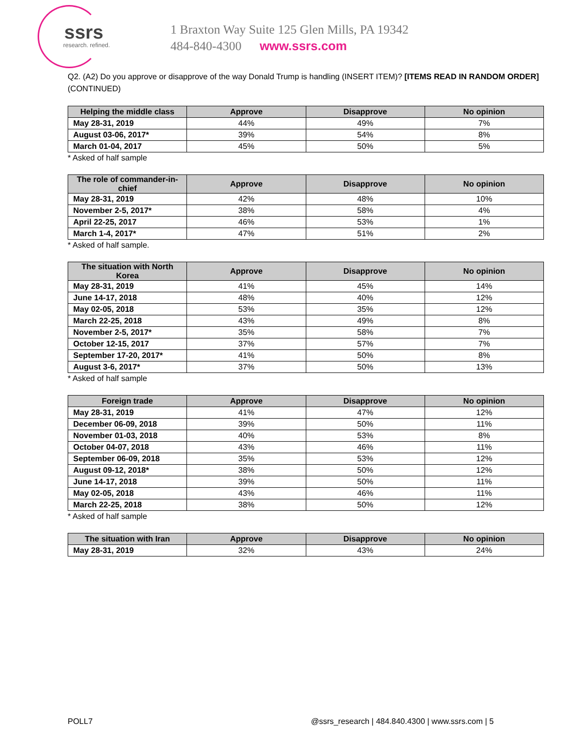ssrs
research. refined.
1 Braxton Way Suite 125 Glen Mills, PA 19342
484-840-4300 www.ssrs.com
Q2. (A2) Do you approve or disapprove of the way Donald Trump is handling (INSERT ITEM)? [ITEMS READ IN RANDOM ORDER] (CONTINUED)
| Helping the middle class | Approve | Disapprove | No opinion |
| --- | --- | --- | --- |
| May 28-31, 2019 | 44% | 49% | 7% |
| August 03-06, 2017* | 39% | 54% | 8% |
| March 01-04, 2017 | 45% | 50% | 5% |
* Asked of half sample
| The role of commander-in-chief | Approve | Disapprove | No opinion |
| --- | --- | --- | --- |
| May 28-31, 2019 | 42% | 48% | 10% |
| November 2-5, 2017* | 38% | 58% | 4% |
| April 22-25, 2017 | 46% | 53% | 1% |
| March 1-4, 2017* | 47% | 51% | 2% |
* Asked of half sample.
| The situation with North Korea | Approve | Disapprove | No opinion |
| --- | --- | --- | --- |
| May 28-31, 2019 | 41% | 45% | 14% |
| June 14-17, 2018 | 48% | 40% | 12% |
| May 02-05, 2018 | 53% | 35% | 12% |
| March 22-25, 2018 | 43% | 49% | 8% |
| November 2-5, 2017* | 35% | 58% | 7% |
| October 12-15, 2017 | 37% | 57% | 7% |
| September 17-20, 2017* | 41% | 50% | 8% |
| August 3-6, 2017* | 37% | 50% | 13% |
* Asked of half sample
| Foreign trade | Approve | Disapprove | No opinion |
| --- | --- | --- | --- |
| May 28-31, 2019 | 41% | 47% | 12% |
| December 06-09, 2018 | 39% | 50% | 11% |
| November 01-03, 2018 | 40% | 53% | 8% |
| October 04-07, 2018 | 43% | 46% | 11% |
| September 06-09, 2018 | 35% | 53% | 12% |
| August 09-12, 2018* | 38% | 50% | 12% |
| June 14-17, 2018 | 39% | 50% | 11% |
| May 02-05, 2018 | 43% | 46% | 11% |
| March 22-25, 2018 | 38% | 50% | 12% |
* Asked of half sample
| The situation with Iran | Approve | Disapprove | No opinion |
| --- | --- | --- | --- |
| May 28-31, 2019 | 32% | 43% | 24% |
POLL7 @ssrs_research | 484.840.4300 | www.ssrs.com | 5